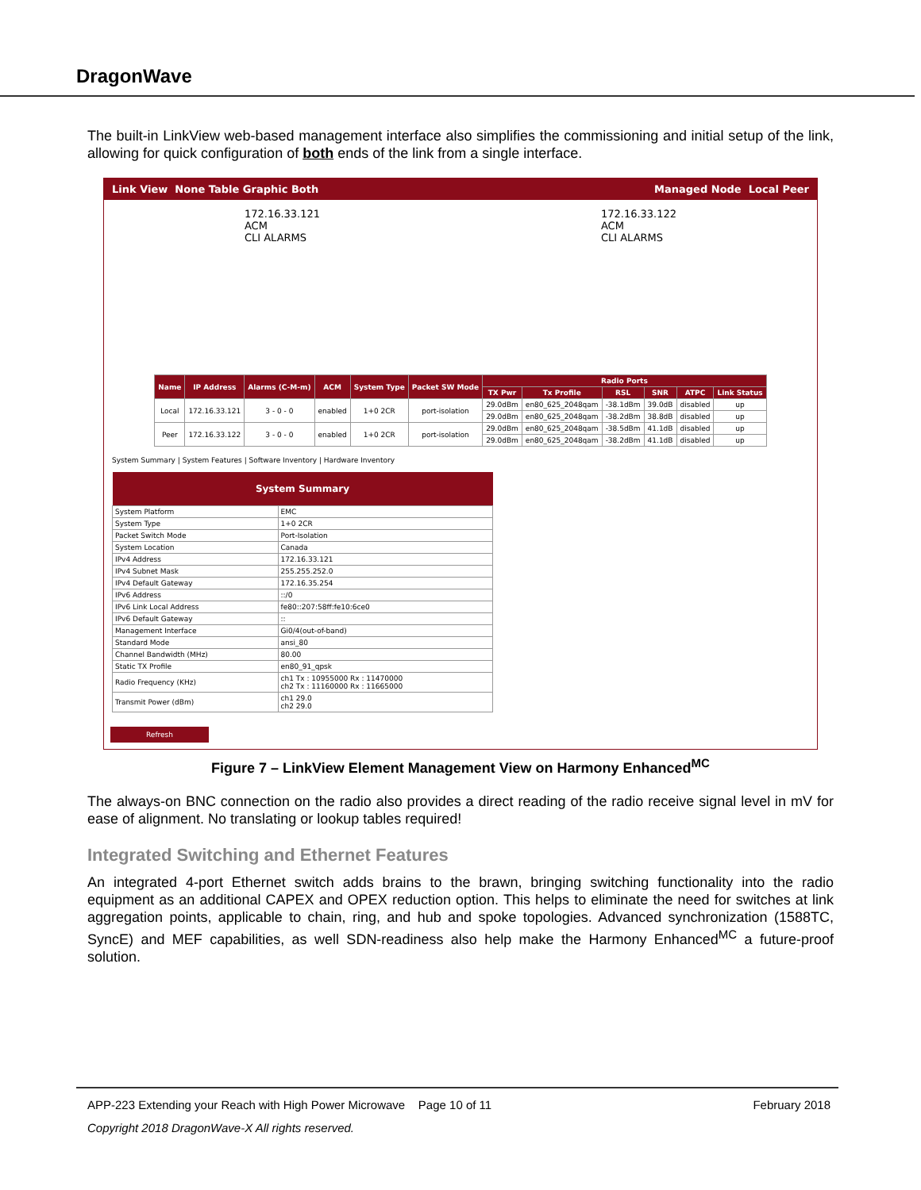DragonWave
The built-in LinkView web-based management interface also simplifies the commissioning and initial setup of the link, allowing for quick configuration of both ends of the link from a single interface.
Link View None Table Graphic Both Managed Node Local Peer
172.16.33.121
ACM
CLI ALARMS
172.16.33.122
ACM
CLI ALARMS
| Name | IP Address | Alarms (C-M-m) | ACM | System Type | Packet SW Mode | Radio Ports | | | | | |
| --- | --- | --- | --- | --- | --- | --- | --- | --- | --- | --- | --- |
| | | | | | | TX Pwr | Tx Profile | RSL | SNR | ATPC | Link Status |
| Local | 172.16.33.121 | 3 - 0 - 0 | enabled | 1+0 2CR | port-isolation | 29.0dBm | en80_625_2048qam | -38.1dBm | 39.0dB | disabled | up |
| | | | | | | 29.0dBm | en80_625_2048qam | -38.2dBm | 38.8dB | disabled | up |
| Peer | 172.16.33.122 | 3 - 0 - 0 | enabled | 1+0 2CR | port-isolation | 29.0dBm | en80_625_2048qam | -38.5dBm | 41.1dB | disabled | up |
| | | | | | | 29.0dBm | en80_625_2048qam | -38.2dBm | 41.1dB | disabled | up |
System Summary | System Features | Software Inventory | Hardware Inventory
| System Summary | |
| --- | --- |
| System Platform | EMC |
| System Type | 1+0 2CR |
| Packet Switch Mode | Port-Isolation |
| System Location | Canada |
| IPv4 Address | 172.16.33.121 |
| IPv4 Subnet Mask | 255.255.252.0 |
| IPv4 Default Gateway | 172.16.35.254 |
| IPv6 Address | ::/0 |
| IPv6 Link Local Address | fe80::207:58ff:fe10:6ce0 |
| IPv6 Default Gateway | :: |
| Management Interface | Gi0/4(out-of-band) |
| Standard Mode | ansi_80 |
| Channel Bandwidth (MHz) | 80.00 |
| Static TX Profile | en80_91_qpsk |
| Radio Frequency (KHz) | ch1 Tx : 10955000 Rx : 11470000 ch2 Tx : 11160000 Rx : 11665000 |
| Transmit Power (dBm) | ch1 29.0 ch2 29.0 |
Refresh
Figure 7 – LinkView Element Management View on Harmony Enhanced<sup>MC</sup>
The always-on BNC connection on the radio also provides a direct reading of the radio receive signal level in mV for ease of alignment. No translating or lookup tables required!
Integrated Switching and Ethernet Features
An integrated 4-port Ethernet switch adds brains to the brawn, bringing switching functionality into the radio equipment as an additional CAPEX and OPEX reduction option. This helps to eliminate the need for switches at link aggregation points, applicable to chain, ring, and hub and spoke topologies. Advanced synchronization (1588TC, SyncE) and MEF capabilities, as well SDN-readiness also help make the Harmony Enhanced<sup>MC</sup> a future-proof solution.
APP-223 Extending your Reach with High Power Microwave Page 10 of 11 February 2018
Copyright 2018 DragonWave-X All rights reserved.